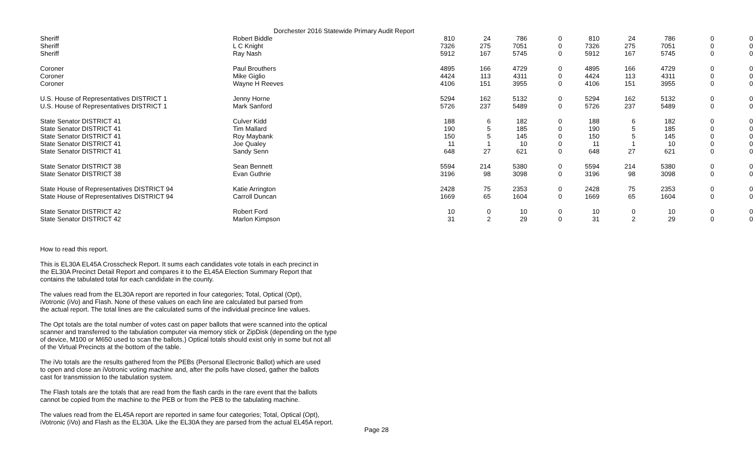Dorchester 2016 Statewide Primary Audit Report
| Sheriff | Robert Biddle | 810 | 24 | 786 | 0 | 810 | 24 | 786 | 0 | 0 |
| Sheriff | L C Knight | 7326 | 275 | 7051 | 0 | 7326 | 275 | 7051 | 0 | 0 |
| Sheriff | Ray Nash | 5912 | 167 | 5745 | 0 | 5912 | 167 | 5745 | 0 | 0 |
| Coroner | Paul Brouthers | 4895 | 166 | 4729 | 0 | 4895 | 166 | 4729 | 0 | 0 |
| Coroner | Mike Giglio | 4424 | 113 | 4311 | 0 | 4424 | 113 | 4311 | 0 | 0 |
| Coroner | Wayne H Reeves | 4106 | 151 | 3955 | 0 | 4106 | 151 | 3955 | 0 | 0 |
| U.S. House of Representatives DISTRICT 1 | Jenny Horne | 5294 | 162 | 5132 | 0 | 5294 | 162 | 5132 | 0 | 0 |
| U.S. House of Representatives DISTRICT 1 | Mark Sanford | 5726 | 237 | 5489 | 0 | 5726 | 237 | 5489 | 0 | 0 |
| State Senator DISTRICT 41 | Culver Kidd | 188 | 6 | 182 | 0 | 188 | 6 | 182 | 0 | 0 |
| State Senator DISTRICT 41 | Tim Mallard | 190 | 5 | 185 | 0 | 190 | 5 | 185 | 0 | 0 |
| State Senator DISTRICT 41 | Roy Maybank | 150 | 5 | 145 | 0 | 150 | 5 | 145 | 0 | 0 |
| State Senator DISTRICT 41 | Joe Qualey | 11 | 1 | 10 | 0 | 11 | 1 | 10 | 0 | 0 |
| State Senator DISTRICT 41 | Sandy Senn | 648 | 27 | 621 | 0 | 648 | 27 | 621 | 0 | 0 |
| State Senator DISTRICT 38 | Sean Bennett | 5594 | 214 | 5380 | 0 | 5594 | 214 | 5380 | 0 | 0 |
| State Senator DISTRICT 38 | Evan Guthrie | 3196 | 98 | 3098 | 0 | 3196 | 98 | 3098 | 0 | 0 |
| State House of Representatives DISTRICT 94 | Katie Arrington | 2428 | 75 | 2353 | 0 | 2428 | 75 | 2353 | 0 | 0 |
| State House of Representatives DISTRICT 94 | Carroll Duncan | 1669 | 65 | 1604 | 0 | 1669 | 65 | 1604 | 0 | 0 |
| State Senator DISTRICT 42 | Robert Ford | 10 | 0 | 10 | 0 | 10 | 0 | 10 | 0 | 0 |
| State Senator DISTRICT 42 | Marlon Kimpson | 31 | 2 | 29 | 0 | 31 | 2 | 29 | 0 | 0 |
How to read this report.
This is EL30A EL45A Crosscheck Report. It sums each candidates vote totals in each precinct in
the EL30A Precinct Detail Report and compares it to the EL45A Election Summary Report that
contains the tabulated total for each candidate in the county.
The values read from the EL30A report are reported in four categories; Total, Optical (Opt),
iVotronic (iVo) and Flash. None of these values on each line are calculated but parsed from
the actual report. The total lines are the calculated sums of the individual precince line values.
The Opt totals are the total number of votes cast on paper ballots that were scanned into the optical
scanner and transferred to the tabulation computer via memory stick or ZipDisk (depending on the type
of device, M100 or M650 used to scan the ballots.) Optical totals should exist only in some but not all
of the Virtual Precincts at the bottom of the table.
The iVo totals are the results gathered from the PEBs (Personal Electronic Ballot) which are used
to open and close an iVotronic voting machine and, after the polls have closed, gather the ballots
cast for transmission to the tabulation system.
The Flash totals are the totals that are read from the flash cards in the rare event that the ballots
cannot be copied from the machine to the PEB or from the PEB to the tabulating machine.
The values read from the EL45A report are reported in same four categories; Total, Optical (Opt),
iVotronic (iVo) and Flash as the EL30A. Like the EL30A they are parsed from the actual EL45A report.
Page 28